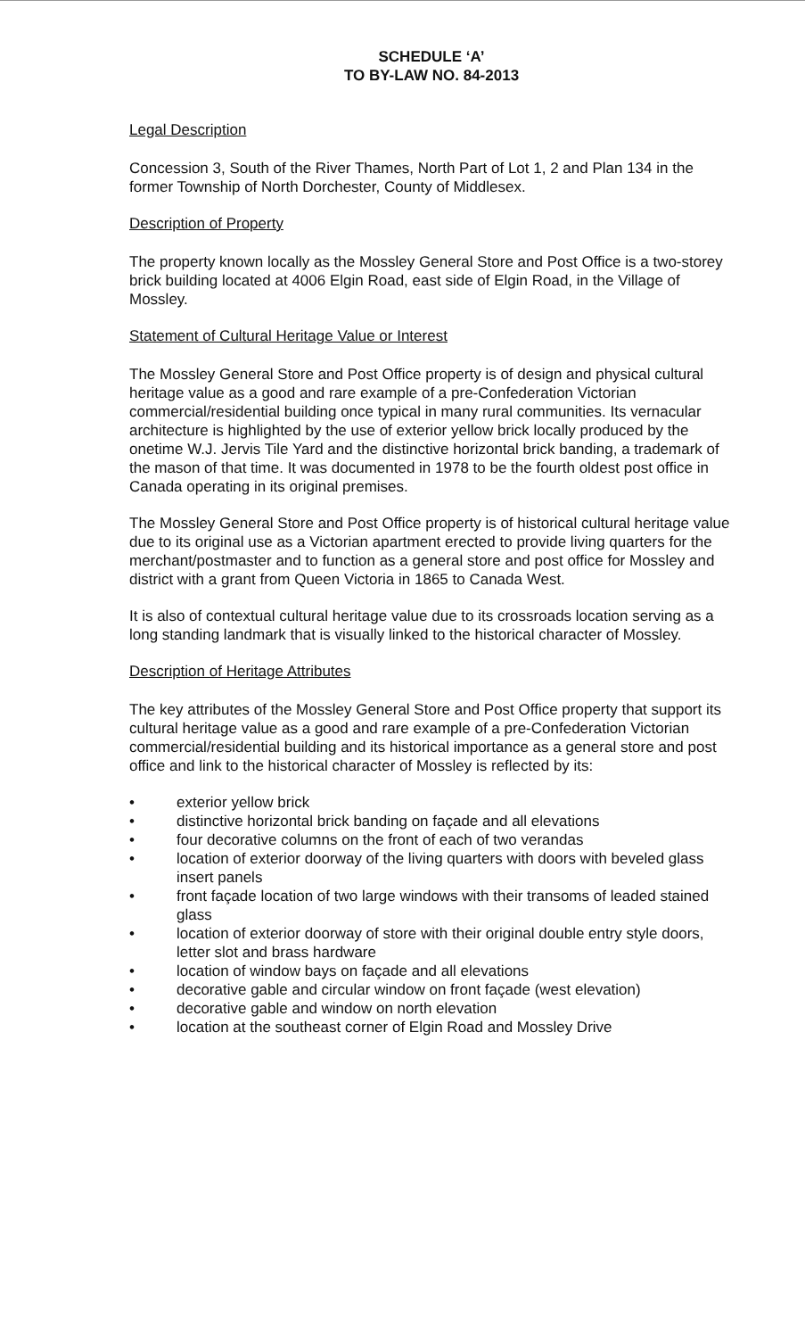SCHEDULE ‘A’
TO BY-LAW NO. 84-2013
Legal Description
Concession 3, South of the River Thames, North Part of Lot 1, 2 and Plan 134 in the former Township of North Dorchester, County of Middlesex.
Description of Property
The property known locally as the Mossley General Store and Post Office is a two-storey brick building located at 4006 Elgin Road, east side of Elgin Road, in the Village of Mossley.
Statement of Cultural Heritage Value or Interest
The Mossley General Store and Post Office property is of design and physical cultural heritage value as a good and rare example of a pre-Confederation Victorian commercial/residential building once typical in many rural communities. Its vernacular architecture is highlighted by the use of exterior yellow brick locally produced by the onetime W.J. Jervis Tile Yard and the distinctive horizontal brick banding, a trademark of the mason of that time. It was documented in 1978 to be the fourth oldest post office in Canada operating in its original premises.
The Mossley General Store and Post Office property is of historical cultural heritage value due to its original use as a Victorian apartment erected to provide living quarters for the merchant/postmaster and to function as a general store and post office for Mossley and district with a grant from Queen Victoria in 1865 to Canada West.
It is also of contextual cultural heritage value due to its crossroads location serving as a long standing landmark that is visually linked to the historical character of Mossley.
Description of Heritage Attributes
The key attributes of the Mossley General Store and Post Office property that support its cultural heritage value as a good and rare example of a pre-Confederation Victorian commercial/residential building and its historical importance as a general store and post office and link to the historical character of Mossley is reflected by its:
• exterior yellow brick
• distinctive horizontal brick banding on façade and all elevations
• four decorative columns on the front of each of two verandas
• location of exterior doorway of the living quarters with doors with beveled glass insert panels
• front façade location of two large windows with their transoms of leaded stained glass
• location of exterior doorway of store with their original double entry style doors, letter slot and brass hardware
• location of window bays on façade and all elevations
• decorative gable and circular window on front façade (west elevation)
• decorative gable and window on north elevation
• location at the southeast corner of Elgin Road and Mossley Drive